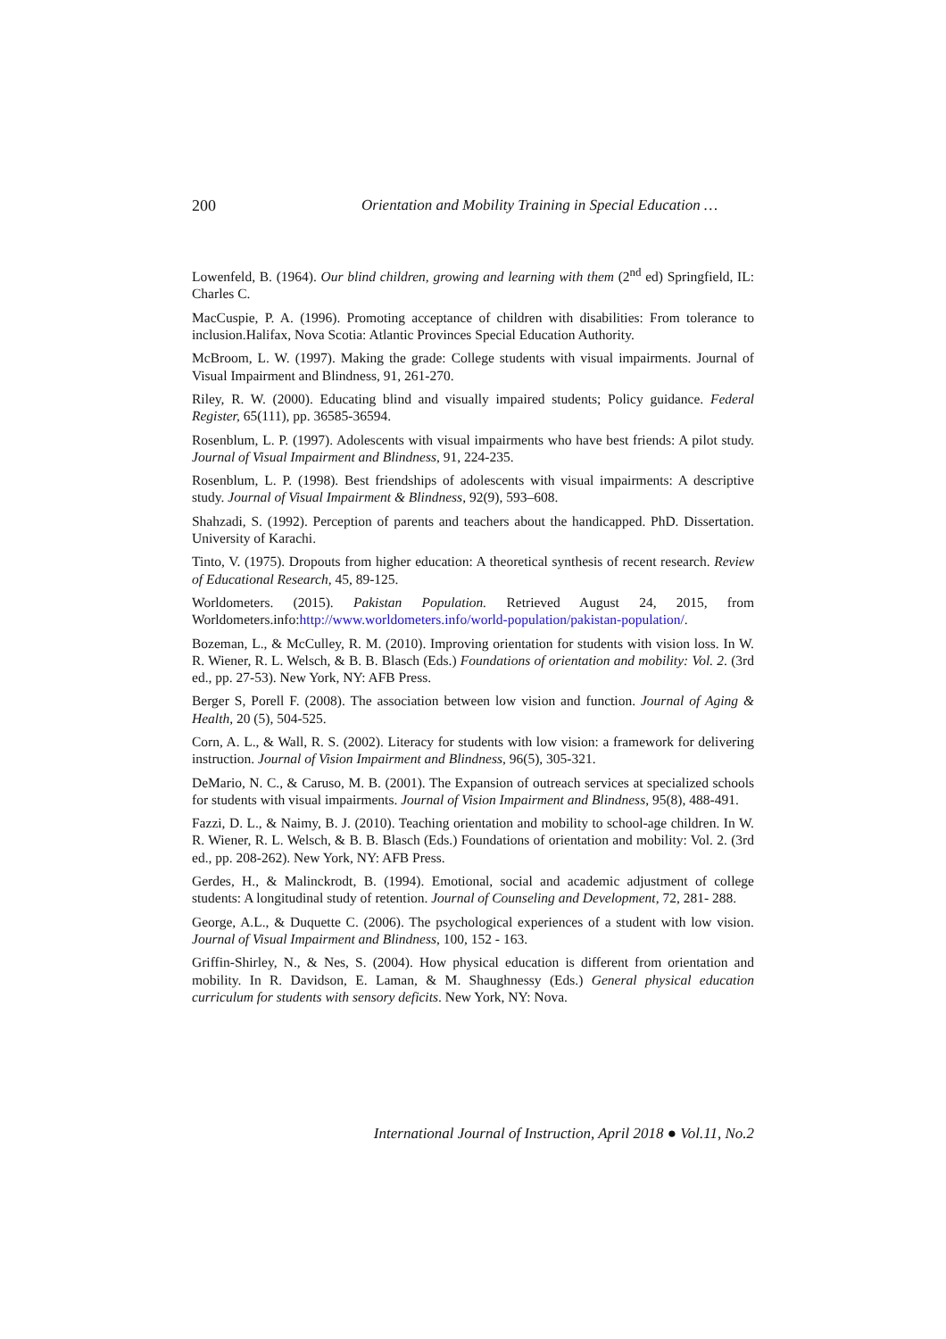200 Orientation and Mobility Training in Special Education …
Lowenfeld, B. (1964). Our blind children, growing and learning with them (2<sup>nd</sup> ed) Springfield, IL: Charles C.
MacCuspie, P. A. (1996). Promoting acceptance of children with disabilities: From tolerance to inclusion.Halifax, Nova Scotia: Atlantic Provinces Special Education Authority.
McBroom, L. W. (1997). Making the grade: College students with visual impairments. Journal of Visual Impairment and Blindness, 91, 261-270.
Riley, R. W. (2000). Educating blind and visually impaired students; Policy guidance. Federal Register, 65(111), pp. 36585-36594.
Rosenblum, L. P. (1997). Adolescents with visual impairments who have best friends: A pilot study. Journal of Visual Impairment and Blindness, 91, 224-235.
Rosenblum, L. P. (1998). Best friendships of adolescents with visual impairments: A descriptive study. Journal of Visual Impairment & Blindness, 92(9), 593–608.
Shahzadi, S. (1992). Perception of parents and teachers about the handicapped. PhD. Dissertation. University of Karachi.
Tinto, V. (1975). Dropouts from higher education: A theoretical synthesis of recent research. Review of Educational Research, 45, 89-125.
Worldometers. (2015). Pakistan Population. Retrieved August 24, 2015, from Worldometers.info:http://www.worldometers.info/world-population/pakistan-population/.
Bozeman, L., & McCulley, R. M. (2010). Improving orientation for students with vision loss. In W. R. Wiener, R. L. Welsch, & B. B. Blasch (Eds.) Foundations of orientation and mobility: Vol. 2. (3rd ed., pp. 27-53). New York, NY: AFB Press.
Berger S, Porell F. (2008). The association between low vision and function. Journal of Aging & Health, 20 (5), 504-525.
Corn, A. L., & Wall, R. S. (2002). Literacy for students with low vision: a framework for delivering instruction. Journal of Vision Impairment and Blindness, 96(5), 305-321.
DeMario, N. C., & Caruso, M. B. (2001). The Expansion of outreach services at specialized schools for students with visual impairments. Journal of Vision Impairment and Blindness, 95(8), 488-491.
Fazzi, D. L., & Naimy, B. J. (2010). Teaching orientation and mobility to school-age children. In W. R. Wiener, R. L. Welsch, & B. B. Blasch (Eds.) Foundations of orientation and mobility: Vol. 2. (3rd ed., pp. 208-262). New York, NY: AFB Press.
Gerdes, H., & Malinckrodt, B. (1994). Emotional, social and academic adjustment of college students: A longitudinal study of retention. Journal of Counseling and Development, 72, 281- 288.
George, A.L., & Duquette C. (2006). The psychological experiences of a student with low vision. Journal of Visual Impairment and Blindness, 100, 152 - 163.
Griffin-Shirley, N., & Nes, S. (2004). How physical education is different from orientation and mobility. In R. Davidson, E. Laman, & M. Shaughnessy (Eds.) General physical education curriculum for students with sensory deficits. New York, NY: Nova.
International Journal of Instruction, April 2018 ● Vol.11, No.2